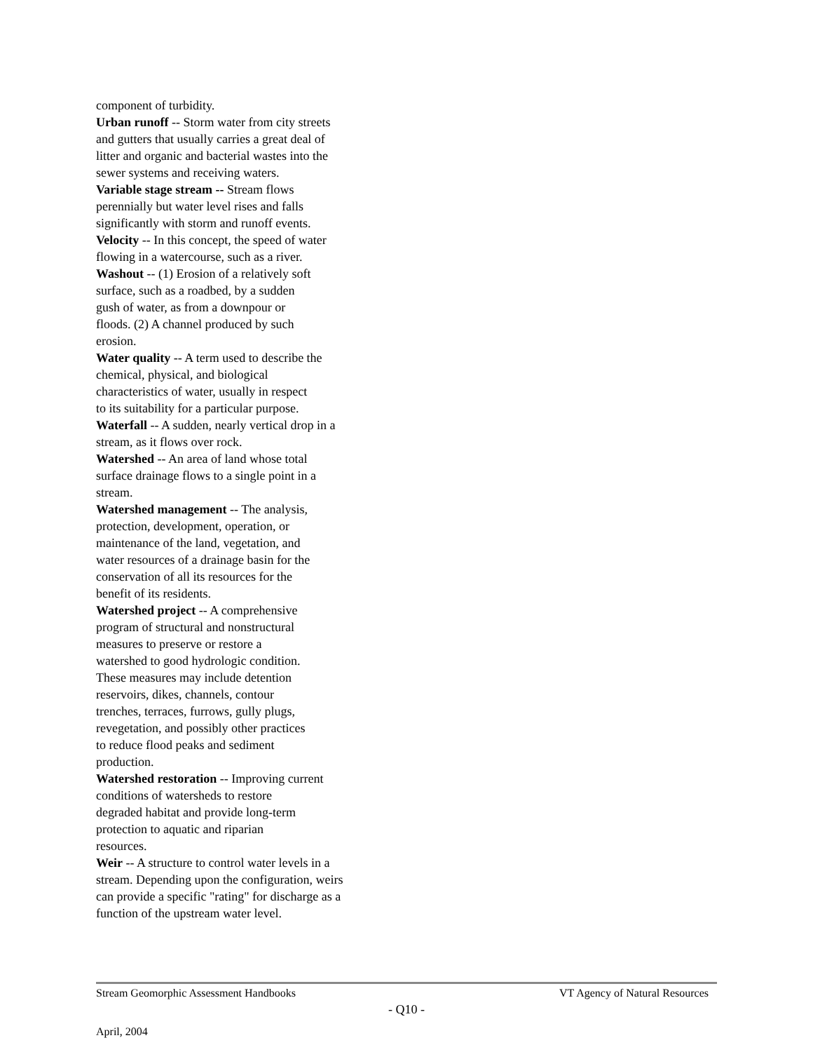component of turbidity.
Urban runoff -- Storm water from city streets
and gutters that usually carries a great deal of
litter and organic and bacterial wastes into the
sewer systems and receiving waters.
Variable stage stream -- Stream flows
perennially but water level rises and falls
significantly with storm and runoff events.
Velocity -- In this concept, the speed of water
flowing in a watercourse, such as a river.
Washout -- (1) Erosion of a relatively soft
surface, such as a roadbed, by a sudden
gush of water, as from a downpour or
floods. (2) A channel produced by such
erosion.
Water quality -- A term used to describe the
chemical, physical, and biological
characteristics of water, usually in respect
to its suitability for a particular purpose.
Waterfall -- A sudden, nearly vertical drop in a
stream, as it flows over rock.
Watershed -- An area of land whose total
surface drainage flows to a single point in a
stream.
Watershed management -- The analysis,
protection, development, operation, or
maintenance of the land, vegetation, and
water resources of a drainage basin for the
conservation of all its resources for the
benefit of its residents.
Watershed project -- A comprehensive
program of structural and nonstructural
measures to preserve or restore a
watershed to good hydrologic condition.
These measures may include detention
reservoirs, dikes, channels, contour
trenches, terraces, furrows, gully plugs,
revegetation, and possibly other practices
to reduce flood peaks and sediment
production.
Watershed restoration -- Improving current
conditions of watersheds to restore
degraded habitat and provide long-term
protection to aquatic and riparian
resources.
Weir -- A structure to control water levels in a
stream. Depending upon the configuration, weirs
can provide a specific "rating" for discharge as a
function of the upstream water level.
Stream Geomorphic Assessment Handbooks VT Agency of Natural Resources
- Q10 -
April, 2004